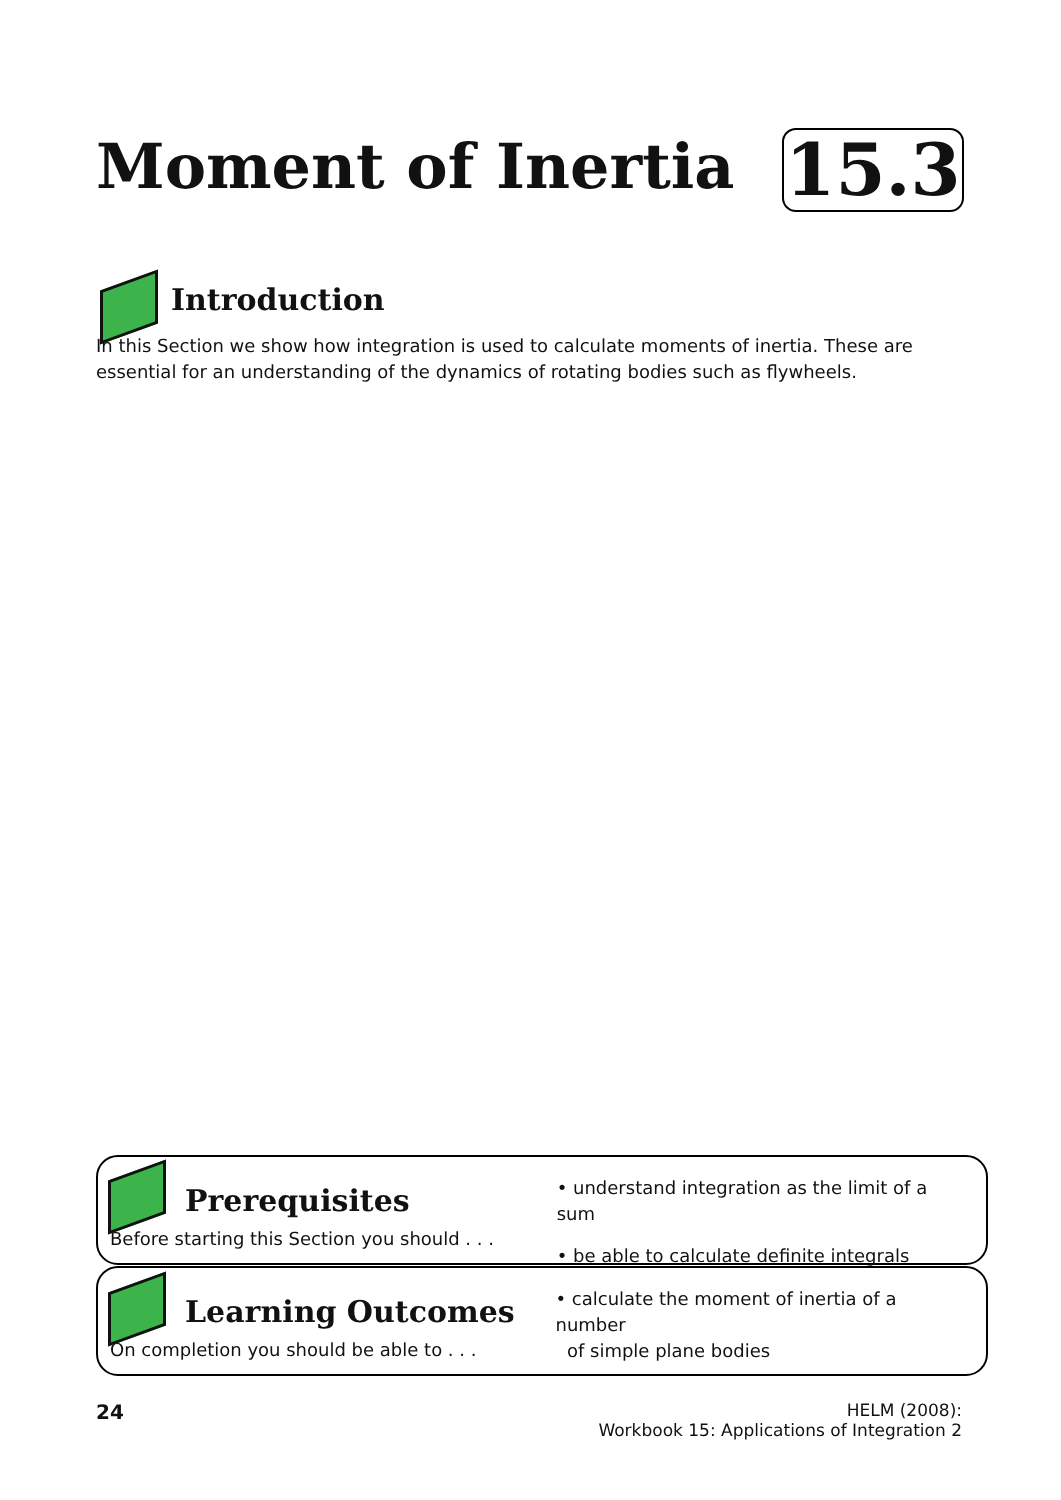Moment of Inertia 15.3
Introduction
In this Section we show how integration is used to calculate moments of inertia. These are essential for an understanding of the dynamics of rotating bodies such as flywheels.
Prerequisites
Before starting this Section you should . . .
• understand integration as the limit of a sum
• be able to calculate definite integrals
Learning Outcomes
On completion you should be able to . . .
• calculate the moment of inertia of a number
of simple plane bodies
24 HELM (2008):
Workbook 15: Applications of Integration 2